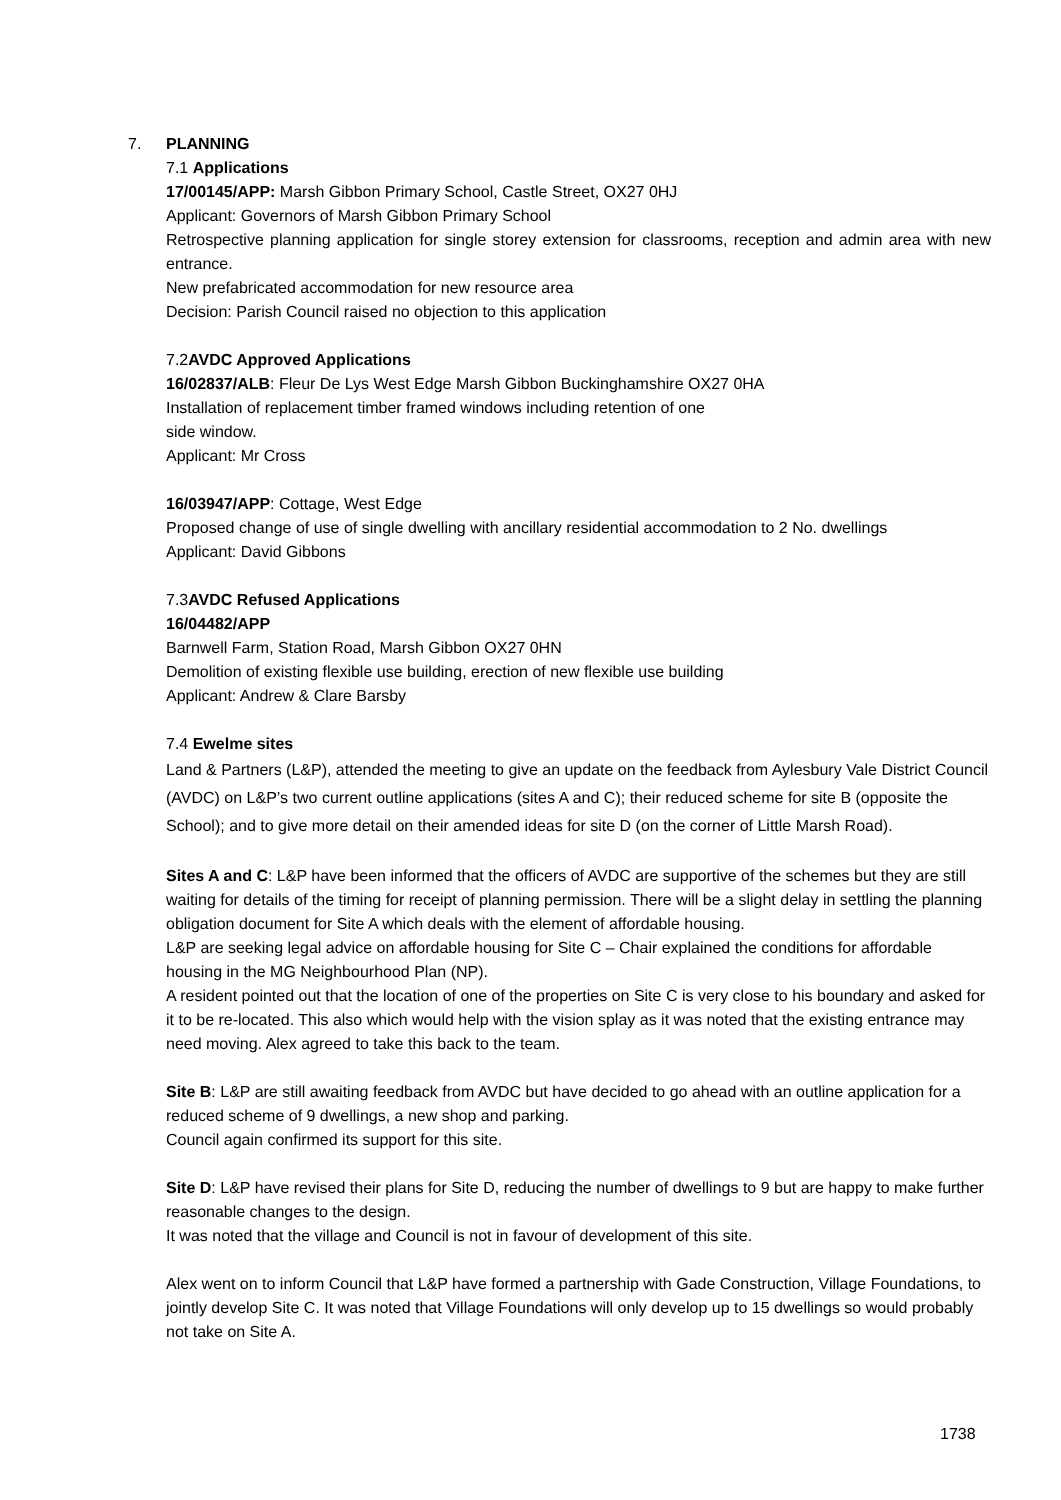7.
PLANNING
7.1 Applications
17/00145/APP: Marsh Gibbon Primary School, Castle Street, OX27 0HJ
Applicant: Governors of Marsh Gibbon Primary School
Retrospective planning application for single storey extension for classrooms, reception and admin area with new entrance.
New prefabricated accommodation for new resource area
Decision: Parish Council raised no objection to this application
7.2AVDC Approved Applications
16/02837/ALB: Fleur De Lys West Edge Marsh Gibbon Buckinghamshire OX27 0HA
Installation of replacement timber framed windows including retention of one
side window.
Applicant: Mr Cross
16/03947/APP: Cottage, West Edge
Proposed change of use of single dwelling with ancillary residential accommodation to 2 No. dwellings
Applicant: David Gibbons
7.3AVDC Refused Applications
16/04482/APP
Barnwell Farm, Station Road, Marsh Gibbon OX27 0HN
Demolition of existing flexible use building, erection of new flexible use building
Applicant: Andrew & Clare Barsby
7.4 Ewelme sites
Land & Partners (L&P), attended the meeting to give an update on the feedback from Aylesbury Vale District Council (AVDC) on L&P’s two current outline applications (sites A and C); their reduced scheme for site B (opposite the School); and to give more detail on their amended ideas for site D (on the corner of Little Marsh Road).
Sites A and C: L&P have been informed that the officers of AVDC are supportive of the schemes but they are still waiting for details of the timing for receipt of planning permission. There will be a slight delay in settling the planning obligation document for Site A which deals with the element of affordable housing.
L&P are seeking legal advice on affordable housing for Site C – Chair explained the conditions for affordable housing in the MG Neighbourhood Plan (NP).
A resident pointed out that the location of one of the properties on Site C is very close to his boundary and asked for it to be re-located. This also which would help with the vision splay as it was noted that the existing entrance may need moving. Alex agreed to take this back to the team.
Site B: L&P are still awaiting feedback from AVDC but have decided to go ahead with an outline application for a reduced scheme of 9 dwellings, a new shop and parking.
Council again confirmed its support for this site.
Site D: L&P have revised their plans for Site D, reducing the number of dwellings to 9 but are happy to make further reasonable changes to the design.
It was noted that the village and Council is not in favour of development of this site.
Alex went on to inform Council that L&P have formed a partnership with Gade Construction, Village Foundations, to jointly develop Site C. It was noted that Village Foundations will only develop up to 15 dwellings so would probably not take on Site A.
1738